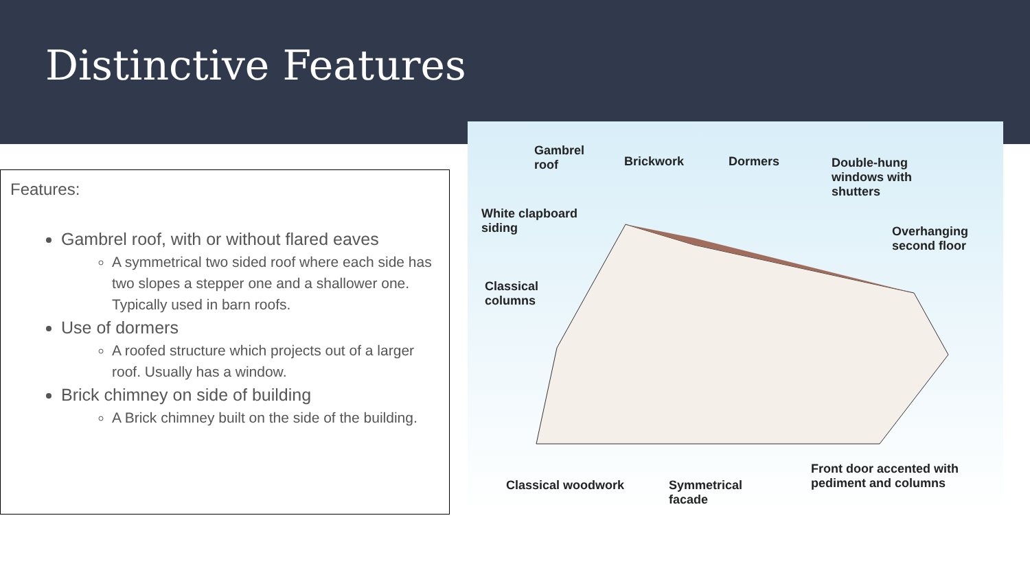Distinctive Features
Features:
Gambrel roof, with or without flared eaves
A symmetrical two sided roof where each side has two slopes a stepper one and a shallower one. Typically used in barn roofs.
Use of dormers
A roofed structure which projects out of a larger roof. Usually has a window.
Brick chimney on side of building
A Brick chimney built on the side of the building.
Gambrel
roof Brickwork Dormers Double-hung
windows with
shutters
White clapboard
siding Overhanging
second floor
Classical
columns
Classical woodwork Symmetrical
facade
Front door accented with
pediment and columns